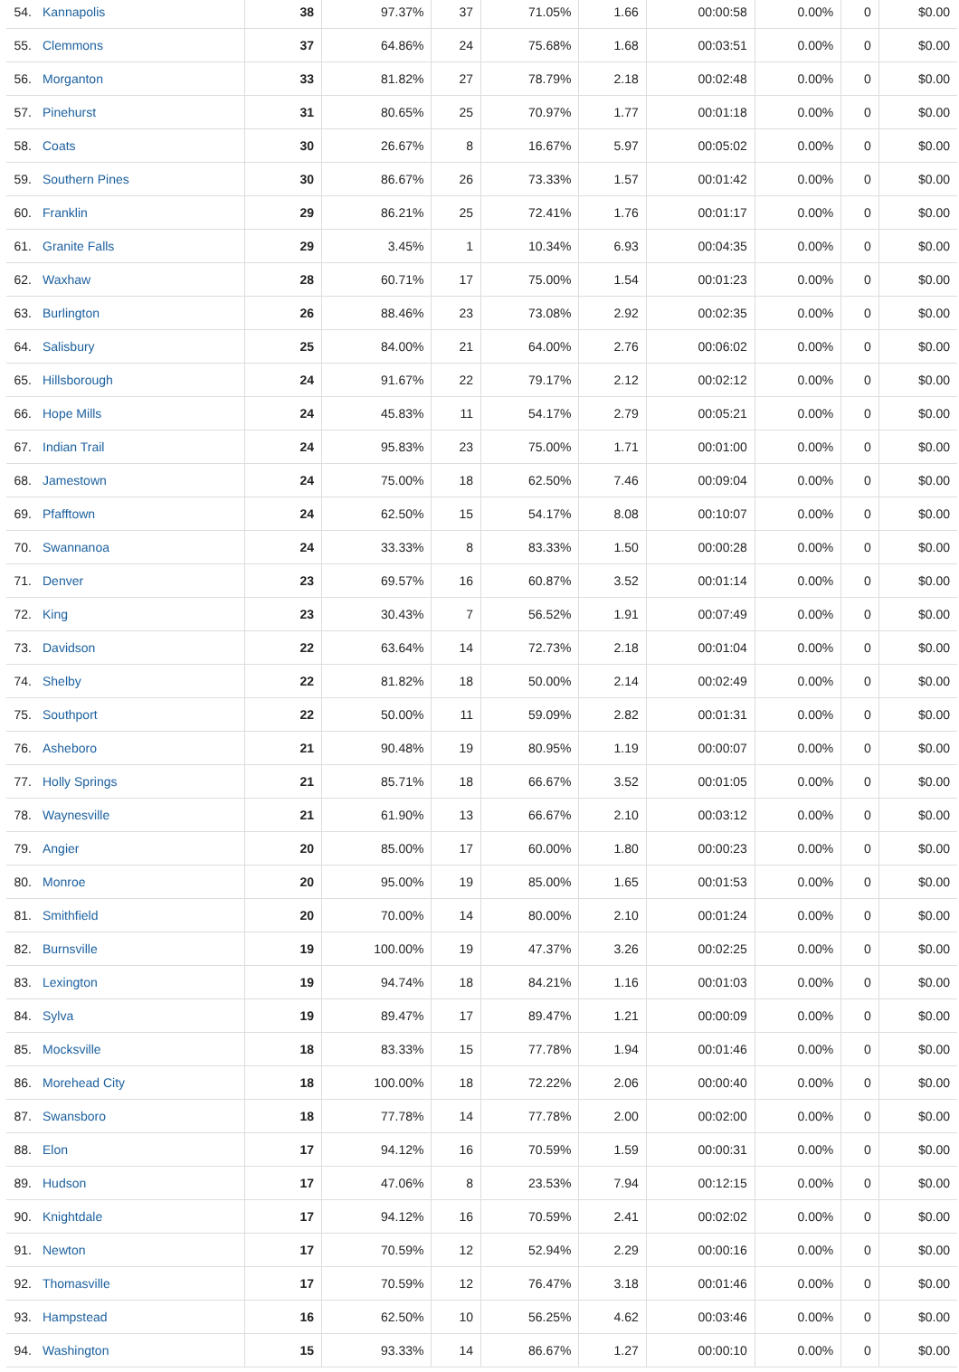| 54. | Kannapolis | 38 | 97.37% | 37 | 71.05% | 1.66 | 00:00:58 | 0.00% | 0 | $0.00 |
| 55. | Clemmons | 37 | 64.86% | 24 | 75.68% | 1.68 | 00:03:51 | 0.00% | 0 | $0.00 |
| 56. | Morganton | 33 | 81.82% | 27 | 78.79% | 2.18 | 00:02:48 | 0.00% | 0 | $0.00 |
| 57. | Pinehurst | 31 | 80.65% | 25 | 70.97% | 1.77 | 00:01:18 | 0.00% | 0 | $0.00 |
| 58. | Coats | 30 | 26.67% | 8 | 16.67% | 5.97 | 00:05:02 | 0.00% | 0 | $0.00 |
| 59. | Southern Pines | 30 | 86.67% | 26 | 73.33% | 1.57 | 00:01:42 | 0.00% | 0 | $0.00 |
| 60. | Franklin | 29 | 86.21% | 25 | 72.41% | 1.76 | 00:01:17 | 0.00% | 0 | $0.00 |
| 61. | Granite Falls | 29 | 3.45% | 1 | 10.34% | 6.93 | 00:04:35 | 0.00% | 0 | $0.00 |
| 62. | Waxhaw | 28 | 60.71% | 17 | 75.00% | 1.54 | 00:01:23 | 0.00% | 0 | $0.00 |
| 63. | Burlington | 26 | 88.46% | 23 | 73.08% | 2.92 | 00:02:35 | 0.00% | 0 | $0.00 |
| 64. | Salisbury | 25 | 84.00% | 21 | 64.00% | 2.76 | 00:06:02 | 0.00% | 0 | $0.00 |
| 65. | Hillsborough | 24 | 91.67% | 22 | 79.17% | 2.12 | 00:02:12 | 0.00% | 0 | $0.00 |
| 66. | Hope Mills | 24 | 45.83% | 11 | 54.17% | 2.79 | 00:05:21 | 0.00% | 0 | $0.00 |
| 67. | Indian Trail | 24 | 95.83% | 23 | 75.00% | 1.71 | 00:01:00 | 0.00% | 0 | $0.00 |
| 68. | Jamestown | 24 | 75.00% | 18 | 62.50% | 7.46 | 00:09:04 | 0.00% | 0 | $0.00 |
| 69. | Pfafftown | 24 | 62.50% | 15 | 54.17% | 8.08 | 00:10:07 | 0.00% | 0 | $0.00 |
| 70. | Swannanoa | 24 | 33.33% | 8 | 83.33% | 1.50 | 00:00:28 | 0.00% | 0 | $0.00 |
| 71. | Denver | 23 | 69.57% | 16 | 60.87% | 3.52 | 00:01:14 | 0.00% | 0 | $0.00 |
| 72. | King | 23 | 30.43% | 7 | 56.52% | 1.91 | 00:07:49 | 0.00% | 0 | $0.00 |
| 73. | Davidson | 22 | 63.64% | 14 | 72.73% | 2.18 | 00:01:04 | 0.00% | 0 | $0.00 |
| 74. | Shelby | 22 | 81.82% | 18 | 50.00% | 2.14 | 00:02:49 | 0.00% | 0 | $0.00 |
| 75. | Southport | 22 | 50.00% | 11 | 59.09% | 2.82 | 00:01:31 | 0.00% | 0 | $0.00 |
| 76. | Asheboro | 21 | 90.48% | 19 | 80.95% | 1.19 | 00:00:07 | 0.00% | 0 | $0.00 |
| 77. | Holly Springs | 21 | 85.71% | 18 | 66.67% | 3.52 | 00:01:05 | 0.00% | 0 | $0.00 |
| 78. | Waynesville | 21 | 61.90% | 13 | 66.67% | 2.10 | 00:03:12 | 0.00% | 0 | $0.00 |
| 79. | Angier | 20 | 85.00% | 17 | 60.00% | 1.80 | 00:00:23 | 0.00% | 0 | $0.00 |
| 80. | Monroe | 20 | 95.00% | 19 | 85.00% | 1.65 | 00:01:53 | 0.00% | 0 | $0.00 |
| 81. | Smithfield | 20 | 70.00% | 14 | 80.00% | 2.10 | 00:01:24 | 0.00% | 0 | $0.00 |
| 82. | Burnsville | 19 | 100.00% | 19 | 47.37% | 3.26 | 00:02:25 | 0.00% | 0 | $0.00 |
| 83. | Lexington | 19 | 94.74% | 18 | 84.21% | 1.16 | 00:01:03 | 0.00% | 0 | $0.00 |
| 84. | Sylva | 19 | 89.47% | 17 | 89.47% | 1.21 | 00:00:09 | 0.00% | 0 | $0.00 |
| 85. | Mocksville | 18 | 83.33% | 15 | 77.78% | 1.94 | 00:01:46 | 0.00% | 0 | $0.00 |
| 86. | Morehead City | 18 | 100.00% | 18 | 72.22% | 2.06 | 00:00:40 | 0.00% | 0 | $0.00 |
| 87. | Swansboro | 18 | 77.78% | 14 | 77.78% | 2.00 | 00:02:00 | 0.00% | 0 | $0.00 |
| 88. | Elon | 17 | 94.12% | 16 | 70.59% | 1.59 | 00:00:31 | 0.00% | 0 | $0.00 |
| 89. | Hudson | 17 | 47.06% | 8 | 23.53% | 7.94 | 00:12:15 | 0.00% | 0 | $0.00 |
| 90. | Knightdale | 17 | 94.12% | 16 | 70.59% | 2.41 | 00:02:02 | 0.00% | 0 | $0.00 |
| 91. | Newton | 17 | 70.59% | 12 | 52.94% | 2.29 | 00:00:16 | 0.00% | 0 | $0.00 |
| 92. | Thomasville | 17 | 70.59% | 12 | 76.47% | 3.18 | 00:01:46 | 0.00% | 0 | $0.00 |
| 93. | Hampstead | 16 | 62.50% | 10 | 56.25% | 4.62 | 00:03:46 | 0.00% | 0 | $0.00 |
| 94. | Washington | 15 | 93.33% | 14 | 86.67% | 1.27 | 00:00:10 | 0.00% | 0 | $0.00 |